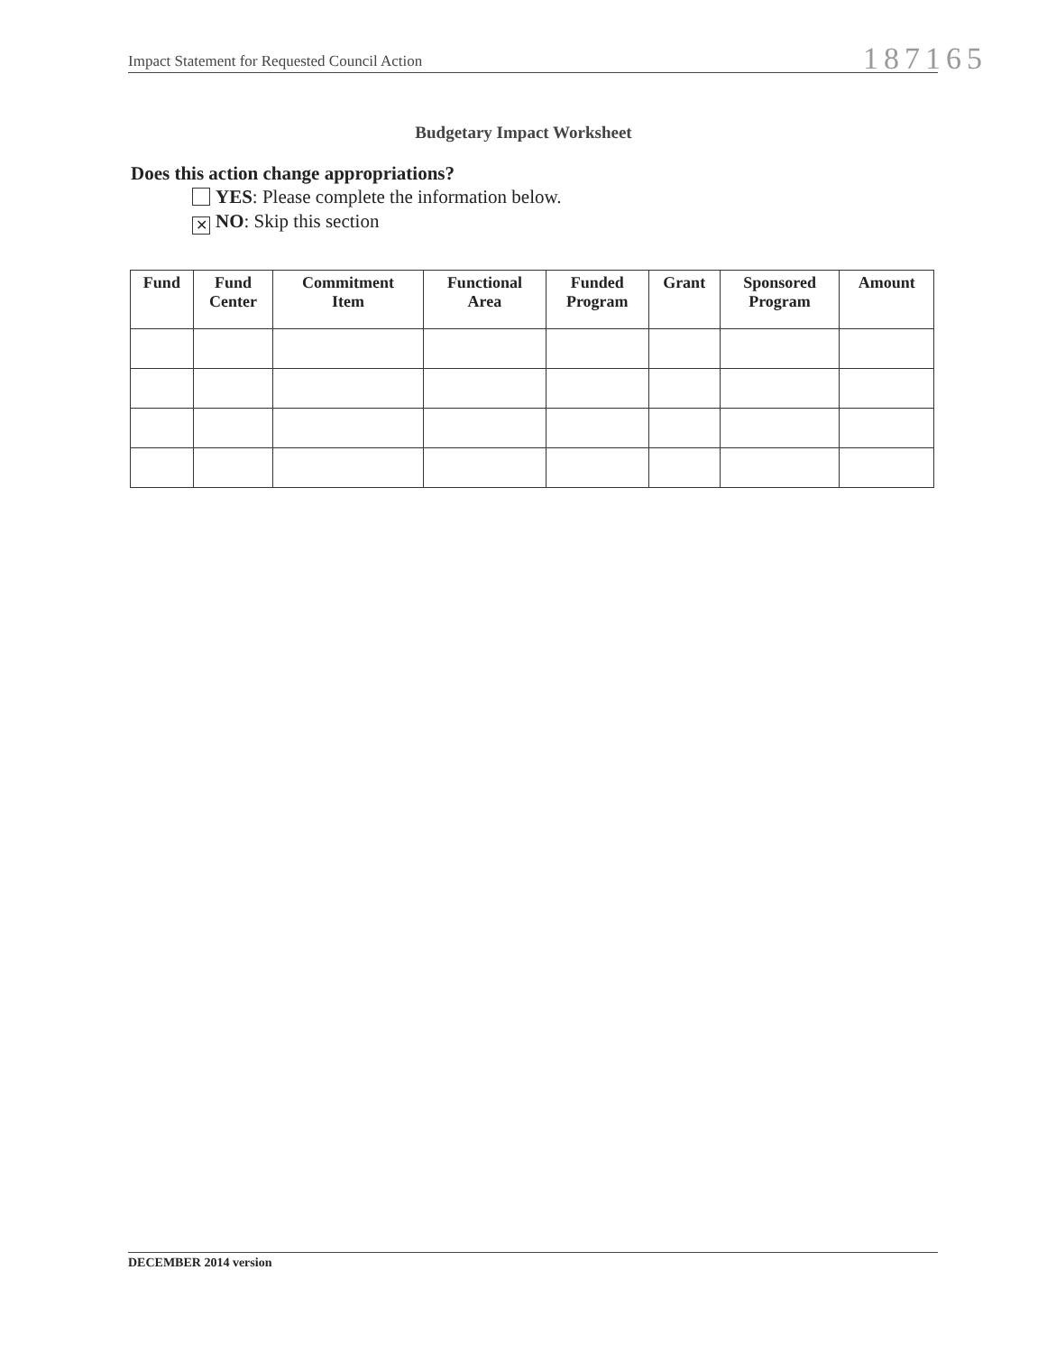Impact Statement for Requested Council Action 187165
Budgetary Impact Worksheet
Does this action change appropriations?
YES: Please complete the information below.
✕ NO: Skip this section
| Fund | Fund Center | Commitment Item | Functional Area | Funded Program | Grant | Sponsored Program | Amount |
| --- | --- | --- | --- | --- | --- | --- | --- |
DECEMBER 2014 version